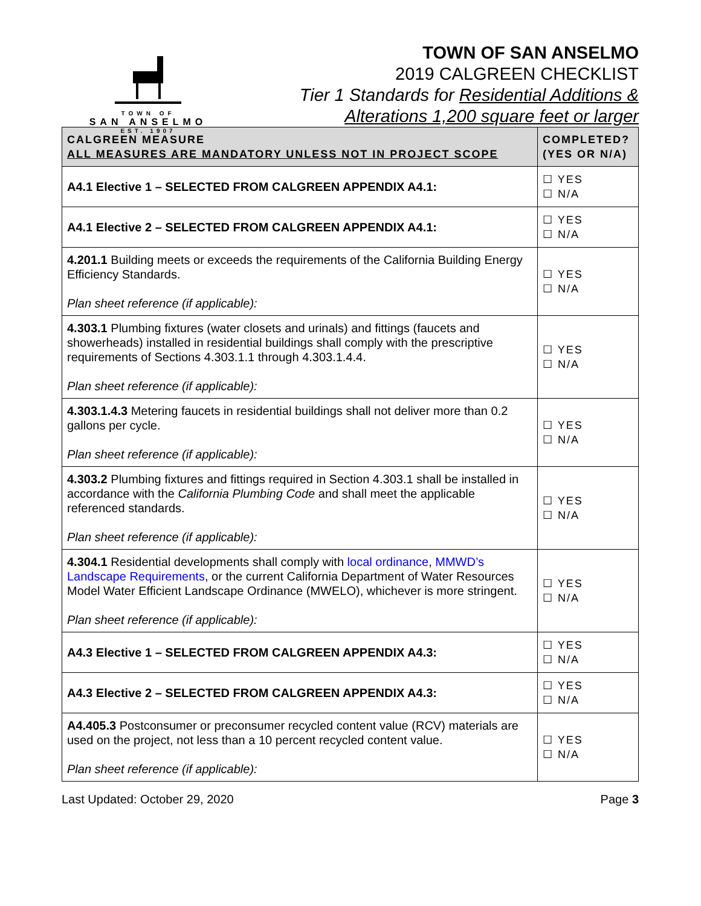TOWN OF
SAN ANSELMO
EST. 1907
TOWN OF SAN ANSELMO
2019 CALGREEN CHECKLIST
Tier 1 Standards for Residential Additions &
Alterations 1,200 square feet or larger
| CALGREEN MEASURE ALL MEASURES ARE MANDATORY UNLESS NOT IN PROJECT SCOPE | COMPLETED? (YES OR N/A) |
| --- | --- |
| A4.1 Elective 1 – SELECTED FROM CALGREEN APPENDIX A4.1: | ☐ YES ☐ N/A |
| A4.1 Elective 2 – SELECTED FROM CALGREEN APPENDIX A4.1: | ☐ YES ☐ N/A |
| 4.201.1 Building meets or exceeds the requirements of the California Building Energy Efficiency Standards. Plan sheet reference (if applicable): | ☐ YES ☐ N/A |
| 4.303.1 Plumbing fixtures (water closets and urinals) and fittings (faucets and showerheads) installed in residential buildings shall comply with the prescriptive requirements of Sections 4.303.1.1 through 4.303.1.4.4. Plan sheet reference (if applicable): | ☐ YES ☐ N/A |
| 4.303.1.4.3 Metering faucets in residential buildings shall not deliver more than 0.2 gallons per cycle. Plan sheet reference (if applicable): | ☐ YES ☐ N/A |
| 4.303.2 Plumbing fixtures and fittings required in Section 4.303.1 shall be installed in accordance with the California Plumbing Code and shall meet the applicable referenced standards. Plan sheet reference (if applicable): | ☐ YES ☐ N/A |
| 4.304.1 Residential developments shall comply with local ordinance , MMWD’s Landscape Requirements , or the current California Department of Water Resources Model Water Efficient Landscape Ordinance (MWELO), whichever is more stringent. Plan sheet reference (if applicable): | ☐ YES ☐ N/A |
| A4.3 Elective 1 – SELECTED FROM CALGREEN APPENDIX A4.3: | ☐ YES ☐ N/A |
| A4.3 Elective 2 – SELECTED FROM CALGREEN APPENDIX A4.3: | ☐ YES ☐ N/A |
| A4.405.3 Postconsumer or preconsumer recycled content value (RCV) materials are used on the project, not less than a 10 percent recycled content value. Plan sheet reference (if applicable): | ☐ YES ☐ N/A |
Last Updated: October 29, 2020 Page 3